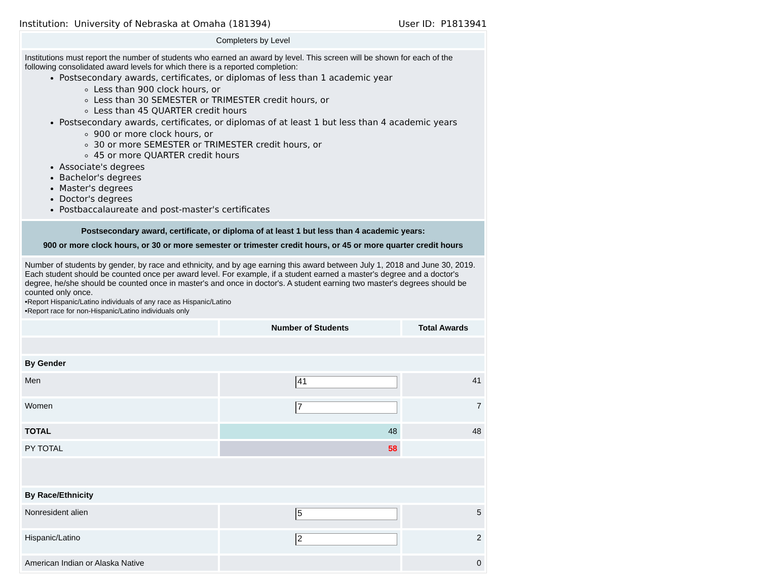Institution: University of Nebraska at Omaha (181394) User ID: P1813941
| Completers by Level | | |
| Institutions must report the number of students who earned an award by level. This screen will be shown for each of the following consolidated award levels for which there is a reported completion: Postsecondary awards, certificates, or diplomas of less than 1 academic year Less than 900 clock hours, or Less than 30 SEMESTER or TRIMESTER credit hours, or Less than 45 QUARTER credit hours Postsecondary awards, certificates, or diplomas of at least 1 but less than 4 academic years 900 or more clock hours, or 30 or more SEMESTER or TRIMESTER credit hours, or 45 or more QUARTER credit hours Associate's degrees Bachelor's degrees Master's degrees Doctor's degrees Postbaccalaureate and post-master's certificates | | |
| Postsecondary award, certificate, or diploma of at least 1 but less than 4 academic years: 900 or more clock hours, or 30 or more semester or trimester credit hours, or 45 or more quarter credit hours | | |
| Number of students by gender, by race and ethnicity, and by age earning this award between July 1, 2018 and June 30, 2019. Each student should be counted once per award level. For example, if a student earned a master's degree and a doctor's degree, he/she should be counted once in master's and once in doctor's. A student earning two master's degrees should be counted only once. •Report Hispanic/Latino individuals of any race as Hispanic/Latino •Report race for non-Hispanic/Latino individuals only | | |
| | Number of Students | Total Awards |
| By Gender | | |
| Men | 41 | 41 |
| Women | 7 | 7 |
| TOTAL | 48 | 48 |
| PY TOTAL | 58 | |
| By Race/Ethnicity | | |
| Nonresident alien | 5 | 5 |
| Hispanic/Latino | 2 | 2 |
| American Indian or Alaska Native | | 0 |